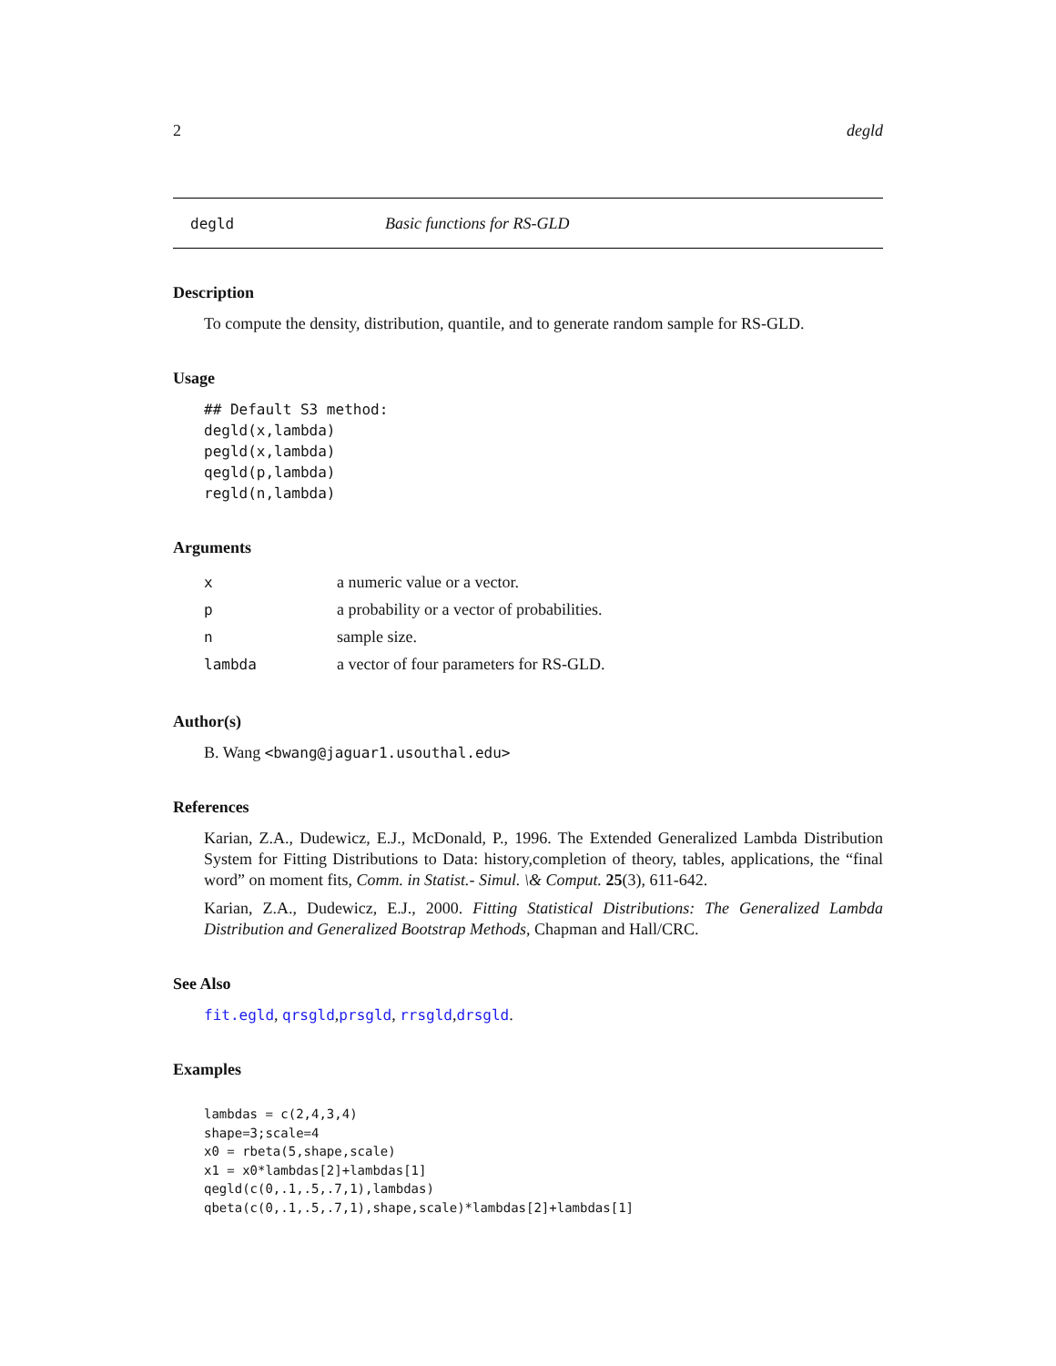2 degld
degld Basic functions for RS-GLD
Description
To compute the density, distribution, quantile, and to generate random sample for RS-GLD.
Usage
## Default S3 method:
degld(x,lambda)
pegld(x,lambda)
qegld(p,lambda)
regld(n,lambda)
Arguments
| x | a numeric value or a vector. |
| p | a probability or a vector of probabilities. |
| n | sample size. |
| lambda | a vector of four parameters for RS-GLD. |
Author(s)
B. Wang <bwang@jaguar1.usouthal.edu>
References
Karian, Z.A., Dudewicz, E.J., McDonald, P., 1996. The Extended Generalized Lambda Distribution System for Fitting Distributions to Data: history,completion of theory, tables, applications, the “final word” on moment fits, Comm. in Statist.- Simul. \& Comput. 25(3), 611-642.
Karian, Z.A., Dudewicz, E.J., 2000. Fitting Statistical Distributions: The Generalized Lambda Distribution and Generalized Bootstrap Methods, Chapman and Hall/CRC.
See Also
fit.egld, qrsgld,prsgld, rrsgld,drsgld.
Examples
lambdas = c(2,4,3,4)
shape=3;scale=4
x0 = rbeta(5,shape,scale)
x1 = x0*lambdas[2]+lambdas[1]
qegld(c(0,.1,.5,.7,1),lambdas)
qbeta(c(0,.1,.5,.7,1),shape,scale)*lambdas[2]+lambdas[1]